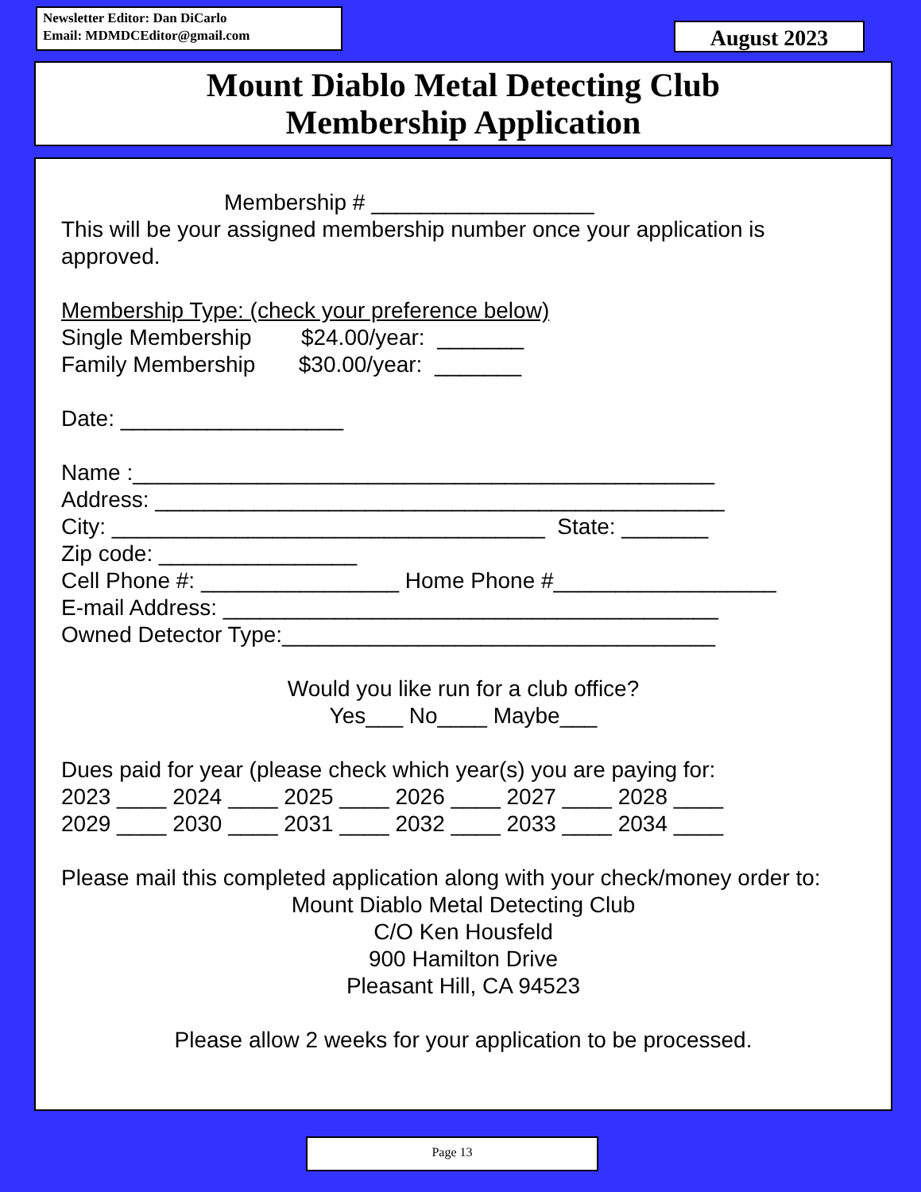Newsletter Editor: Dan DiCarlo
Email: MDMDCEditor@gmail.com
August 2023
Mount Diablo Metal Detecting Club
Membership Application
Membership # __________________
This will be your assigned membership number once your application is approved.
Membership Type: (check your preference below)
Single Membership $24.00/year: _______
Family Membership $30.00/year: _______
Date: __________________
Name :_______________________________________________
Address: ______________________________________________
City: ___________________________________ State: _______
Zip code: ________________
Cell Phone #: ________________ Home Phone #__________________
E-mail Address: ________________________________________
Owned Detector Type:___________________________________
Would you like run for a club office?
Yes___ No____ Maybe___
Dues paid for year (please check which year(s) you are paying for:
2023 ____ 2024 ____ 2025 ____ 2026 ____ 2027 ____ 2028 ____
2029 ____ 2030 ____ 2031 ____ 2032 ____ 2033 ____ 2034 ____
Please mail this completed application along with your check/money order to:
Mount Diablo Metal Detecting Club
C/O Ken Housfeld
900 Hamilton Drive
Pleasant Hill, CA 94523
Please allow 2 weeks for your application to be processed.
Page 13